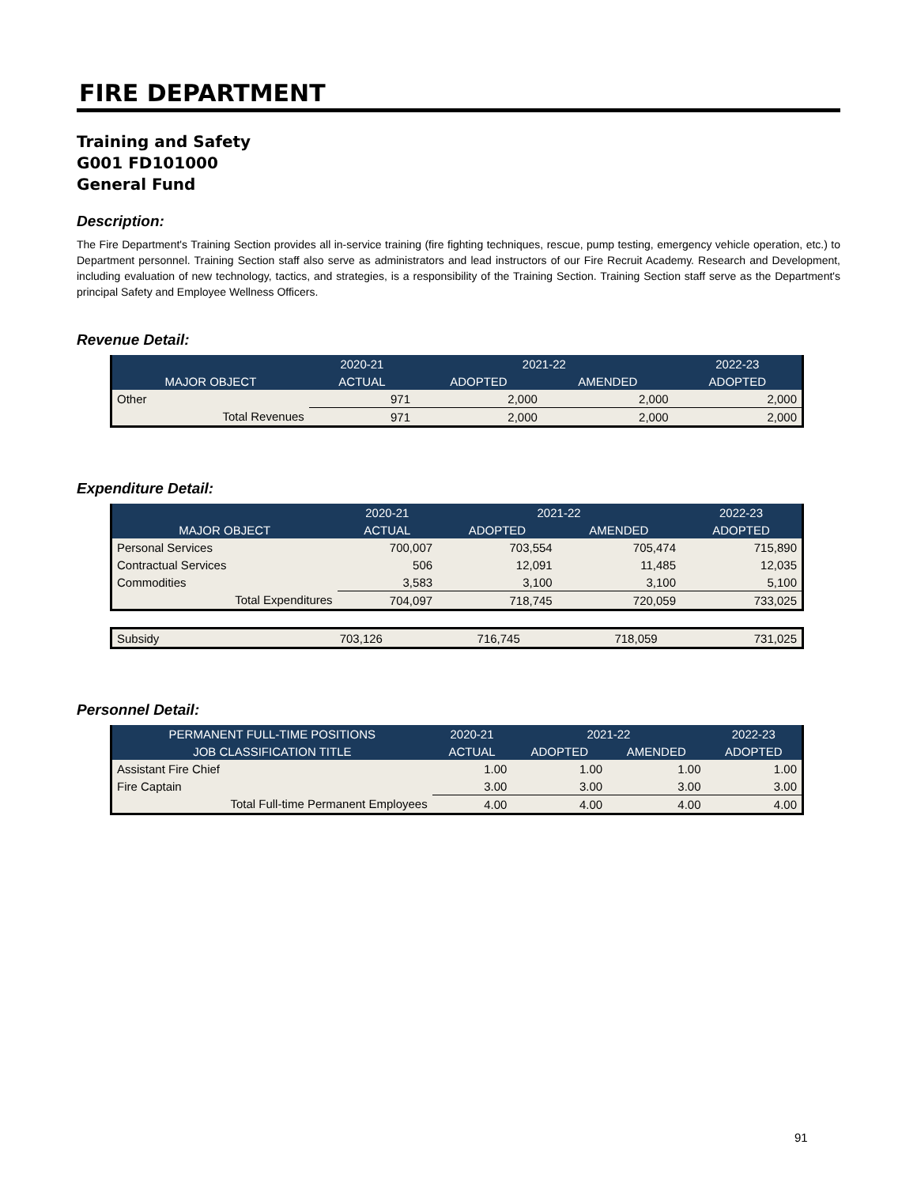FIRE DEPARTMENT
Training and Safety
G001 FD101000
General Fund
Description:
The Fire Department's Training Section provides all in-service training (fire fighting techniques, rescue, pump testing, emergency vehicle operation, etc.) to Department personnel. Training Section staff also serve as administrators and lead instructors of our Fire Recruit Academy. Research and Development, including evaluation of new technology, tactics, and strategies, is a responsibility of the Training Section. Training Section staff serve as the Department's principal Safety and Employee Wellness Officers.
Revenue Detail:
| | 2020-21 | 2021-22 | | 2022-23 |
| --- | --- | --- | --- | --- |
| MAJOR OBJECT | ACTUAL | ADOPTED | AMENDED | ADOPTED |
| Other | 971 | 2,000 | 2,000 | 2,000 |
| Total Revenues | 971 | 2,000 | 2,000 | 2,000 |
Expenditure Detail:
| | 2020-21 | 2021-22 | | 2022-23 |
| --- | --- | --- | --- | --- |
| MAJOR OBJECT | ACTUAL | ADOPTED | AMENDED | ADOPTED |
| Personal Services | 700,007 | 703,554 | 705,474 | 715,890 |
| Contractual Services | 506 | 12,091 | 11,485 | 12,035 |
| Commodities | 3,583 | 3,100 | 3,100 | 5,100 |
| Total Expenditures | 704,097 | 718,745 | 720,059 | 733,025 |
| Subsidy | 703,126 | 716,745 | 718,059 | 731,025 |
Personnel Detail:
| PERMANENT FULL-TIME POSITIONS | 2020-21 | 2021-22 | | 2022-23 |
| --- | --- | --- | --- | --- |
| JOB CLASSIFICATION TITLE | ACTUAL | ADOPTED | AMENDED | ADOPTED |
| Assistant Fire Chief | 1.00 | 1.00 | 1.00 | 1.00 |
| Fire Captain | 3.00 | 3.00 | 3.00 | 3.00 |
| Total Full-time Permanent Employees | 4.00 | 4.00 | 4.00 | 4.00 |
91